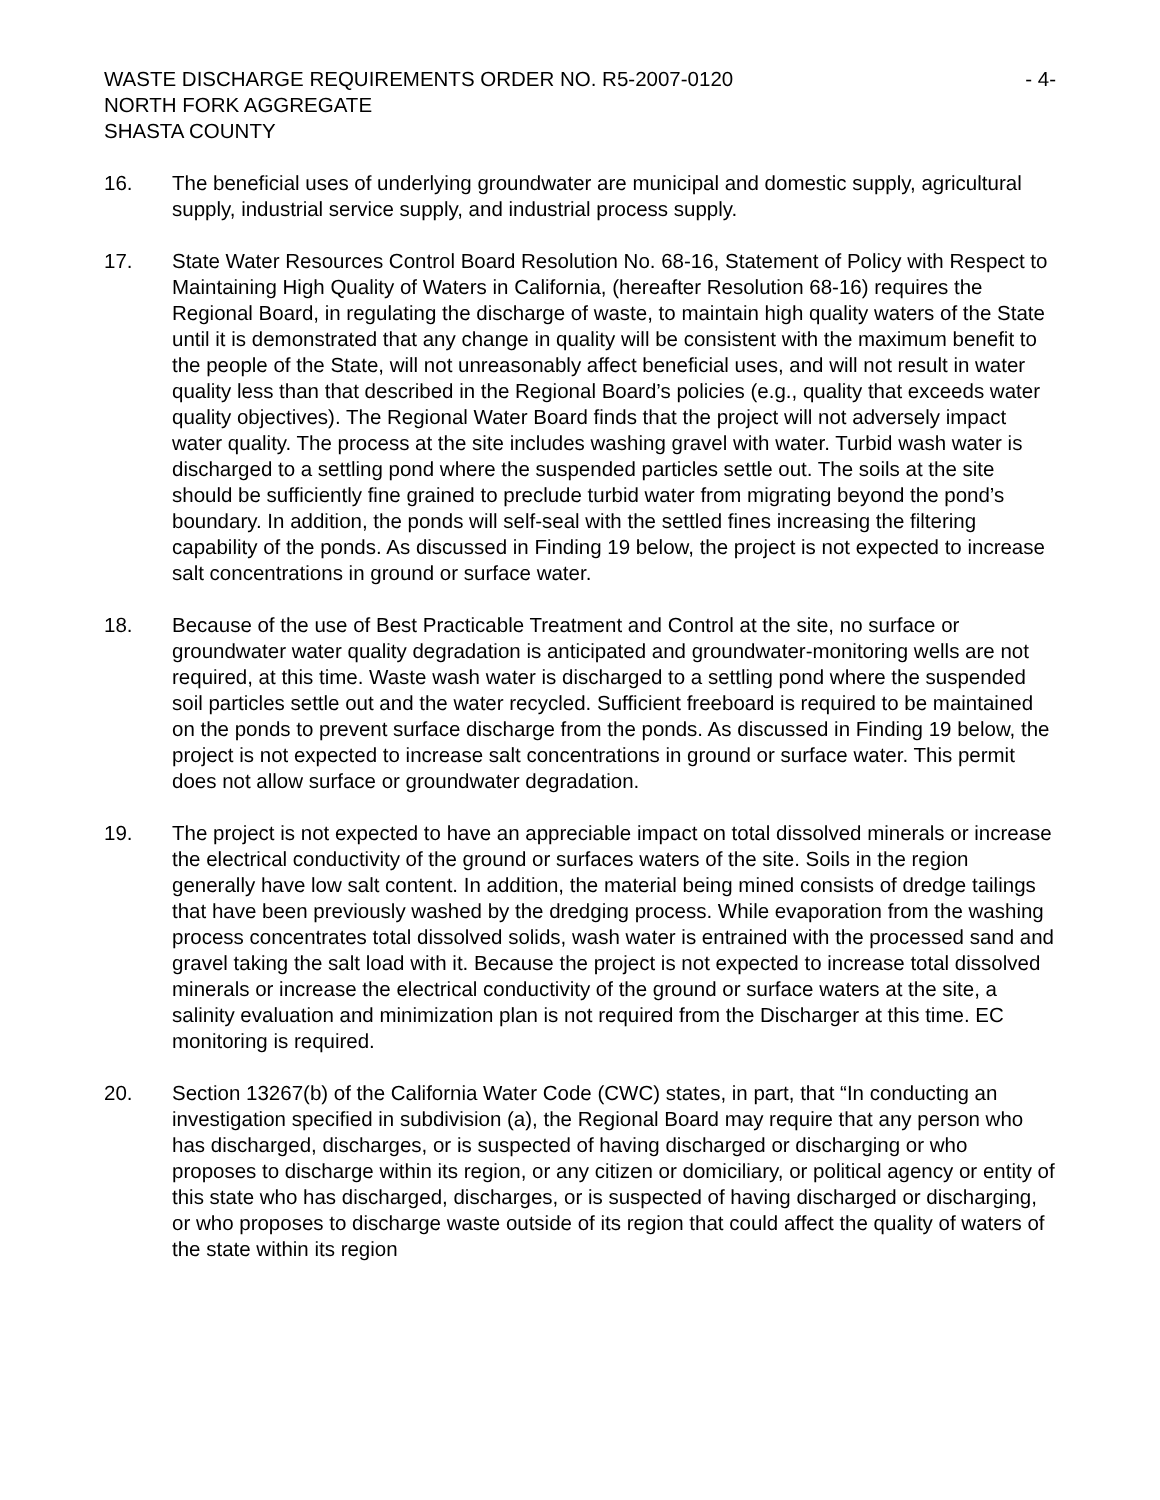WASTE DISCHARGE REQUIREMENTS ORDER NO. R5-2007-0120 - 4-
NORTH FORK AGGREGATE
SHASTA COUNTY
16. The beneficial uses of underlying groundwater are municipal and domestic supply, agricultural supply, industrial service supply, and industrial process supply.
17. State Water Resources Control Board Resolution No. 68-16, Statement of Policy with Respect to Maintaining High Quality of Waters in California, (hereafter Resolution 68-16) requires the Regional Board, in regulating the discharge of waste, to maintain high quality waters of the State until it is demonstrated that any change in quality will be consistent with the maximum benefit to the people of the State, will not unreasonably affect beneficial uses, and will not result in water quality less than that described in the Regional Board’s policies (e.g., quality that exceeds water quality objectives). The Regional Water Board finds that the project will not adversely impact water quality. The process at the site includes washing gravel with water. Turbid wash water is discharged to a settling pond where the suspended particles settle out. The soils at the site should be sufficiently fine grained to preclude turbid water from migrating beyond the pond’s boundary. In addition, the ponds will self-seal with the settled fines increasing the filtering capability of the ponds. As discussed in Finding 19 below, the project is not expected to increase salt concentrations in ground or surface water.
18. Because of the use of Best Practicable Treatment and Control at the site, no surface or groundwater water quality degradation is anticipated and groundwater-monitoring wells are not required, at this time. Waste wash water is discharged to a settling pond where the suspended soil particles settle out and the water recycled. Sufficient freeboard is required to be maintained on the ponds to prevent surface discharge from the ponds. As discussed in Finding 19 below, the project is not expected to increase salt concentrations in ground or surface water. This permit does not allow surface or groundwater degradation.
19. The project is not expected to have an appreciable impact on total dissolved minerals or increase the electrical conductivity of the ground or surfaces waters of the site. Soils in the region generally have low salt content. In addition, the material being mined consists of dredge tailings that have been previously washed by the dredging process. While evaporation from the washing process concentrates total dissolved solids, wash water is entrained with the processed sand and gravel taking the salt load with it. Because the project is not expected to increase total dissolved minerals or increase the electrical conductivity of the ground or surface waters at the site, a salinity evaluation and minimization plan is not required from the Discharger at this time. EC monitoring is required.
20. Section 13267(b) of the California Water Code (CWC) states, in part, that “In conducting an investigation specified in subdivision (a), the Regional Board may require that any person who has discharged, discharges, or is suspected of having discharged or discharging or who proposes to discharge within its region, or any citizen or domiciliary, or political agency or entity of this state who has discharged, discharges, or is suspected of having discharged or discharging, or who proposes to discharge waste outside of its region that could affect the quality of waters of the state within its region